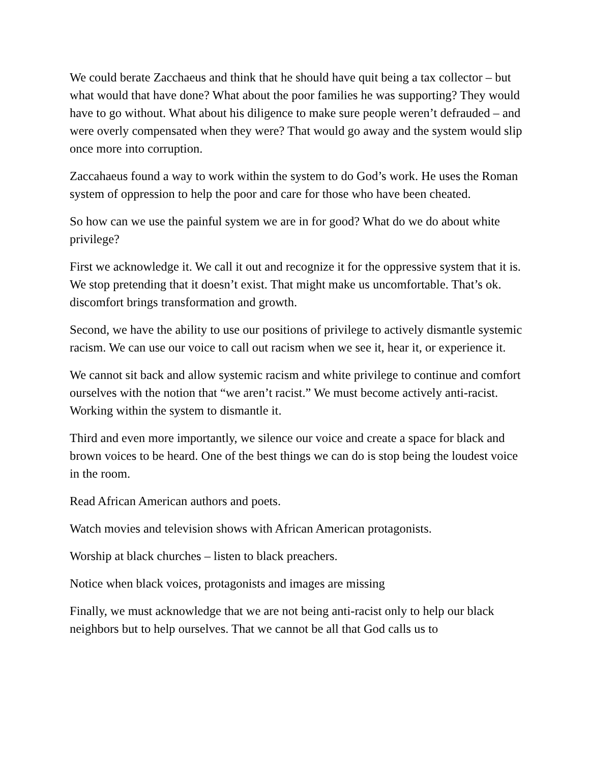We could berate Zacchaeus and think that he should have quit being a tax collector – but what would that have done? What about the poor families he was supporting? They would have to go without. What about his diligence to make sure people weren’t defrauded – and were overly compensated when they were? That would go away and the system would slip once more into corruption.
Zaccahaeus found a way to work within the system to do God’s work. He uses the Roman system of oppression to help the poor and care for those who have been cheated.
So how can we use the painful system we are in for good? What do we do about white privilege?
First we acknowledge it. We call it out and recognize it for the oppressive system that it is. We stop pretending that it doesn’t exist. That might make us uncomfortable. That’s ok. discomfort brings transformation and growth.
Second, we have the ability to use our positions of privilege to actively dismantle systemic racism. We can use our voice to call out racism when we see it, hear it, or experience it.
We cannot sit back and allow systemic racism and white privilege to continue and comfort ourselves with the notion that “we aren’t racist.” We must become actively anti-racist. Working within the system to dismantle it.
Third and even more importantly, we silence our voice and create a space for black and brown voices to be heard. One of the best things we can do is stop being the loudest voice in the room.
Read African American authors and poets.
Watch movies and television shows with African American protagonists.
Worship at black churches – listen to black preachers.
Notice when black voices, protagonists and images are missing
Finally, we must acknowledge that we are not being anti-racist only to help our black neighbors but to help ourselves. That we cannot be all that God calls us to